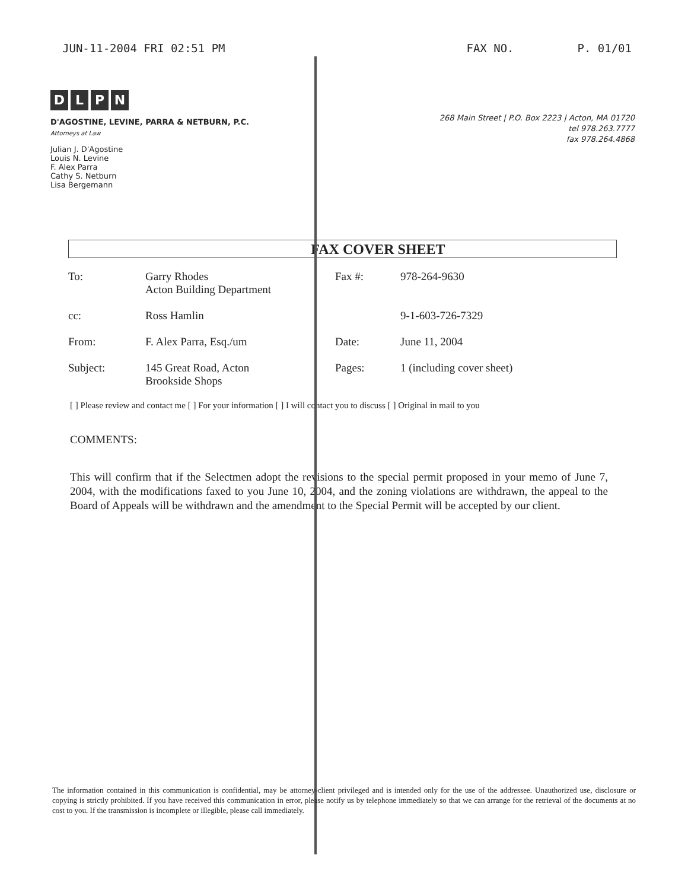JUN-11-2004 FRI 02:51 PM FAX NO. P. 01/01
DLPN
D'AGOSTINE, LEVINE, PARRA & NETBURN, P.C.
Attorneys at Law
Julian J. D'Agostine
Louis N. Levine
F. Alex Parra
Cathy S. Netburn
Lisa Bergemann
268 Main Street | P.O. Box 2223 | Acton, MA 01720
tel 978.263.7777
fax 978.264.4868
FAX COVER SHEET
| To: | Garry Rhodes Acton Building Department | Fax #: | 978-264-9630 |
| cc: | Ross Hamlin | | 9-1-603-726-7329 |
| From: | F. Alex Parra, Esq./um | Date: | June 11, 2004 |
| Subject: | 145 Great Road, Acton Brookside Shops | Pages: | 1 (including cover sheet) |
[ ] Please review and contact me [ ] For your information [ ] I will contact you to discuss [ ] Original in mail to you
COMMENTS:
This will confirm that if the Selectmen adopt the revisions to the special permit proposed in your memo of June 7, 2004, with the modifications faxed to you June 10, 2004, and the zoning violations are withdrawn, the appeal to the Board of Appeals will be withdrawn and the amendment to the Special Permit will be accepted by our client.
The information contained in this communication is confidential, may be attorney-client privileged and is intended only for the use of the addressee. Unauthorized use, disclosure or copying is strictly prohibited. If you have received this communication in error, please notify us by telephone immediately so that we can arrange for the retrieval of the documents at no cost to you. If the transmission is incomplete or illegible, please call immediately.